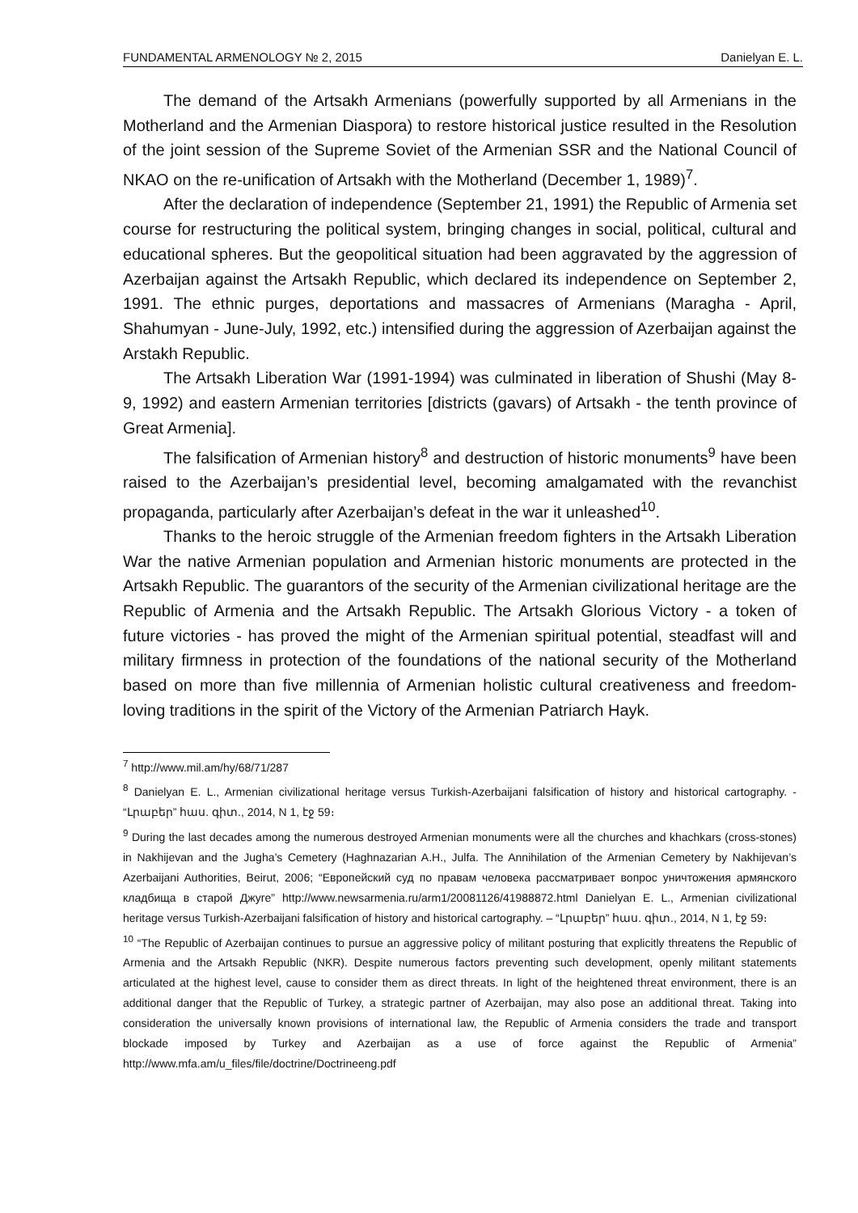FUNDAMENTAL ARMENOLOGY № 2, 2015 Danielyan E. L.
The demand of the Artsakh Armenians (powerfully supported by all Armenians in the Motherland and the Armenian Diaspora) to restore historical justice resulted in the Resolution of the joint session of the Supreme Soviet of the Armenian SSR and the National Council of NKAO on the re-unification of Artsakh with the Motherland (December 1, 1989)<sup>7</sup>.
After the declaration of independence (September 21, 1991) the Republic of Armenia set course for restructuring the political system, bringing changes in social, political, cultural and educational spheres. But the geopolitical situation had been aggravated by the aggression of Azerbaijan against the Artsakh Republic, which declared its independence on September 2, 1991. The ethnic purges, deportations and massacres of Armenians (Maragha - April, Shahumyan - June-July, 1992, etc.) intensified during the aggression of Azerbaijan against the Arstakh Republic.
The Artsakh Liberation War (1991-1994) was culminated in liberation of Shushi (May 8-9, 1992) and eastern Armenian territories [districts (gavars) of Artsakh - the tenth province of Great Armenia].
The falsification of Armenian history<sup>8</sup> and destruction of historic monuments<sup>9</sup> have been raised to the Azerbaijan’s presidential level, becoming amalgamated with the revanchist propaganda, particularly after Azerbaijan’s defeat in the war it unleashed<sup>10</sup>.
Thanks to the heroic struggle of the Armenian freedom fighters in the Artsakh Liberation War the native Armenian population and Armenian historic monuments are protected in the Artsakh Republic. The guarantors of the security of the Armenian civilizational heritage are the Republic of Armenia and the Artsakh Republic. The Artsakh Glorious Victory - a token of future victories - has proved the might of the Armenian spiritual potential, steadfast will and military firmness in protection of the foundations of the national security of the Motherland based on more than five millennia of Armenian holistic cultural creativeness and freedom-loving traditions in the spirit of the Victory of the Armenian Patriarch Hayk.
<sup>7</sup> http://www.mil.am/hy/68/71/287
<sup>8</sup> Danielyan E. L., Armenian civilizational heritage versus Turkish-Azerbaijani falsification of history and historical cartography. - “Լրաբեր” հաս. գիտ., 2014, N 1, էջ 59։
<sup>9</sup> During the last decades among the numerous destroyed Armenian monuments were all the churches and khachkars (cross-stones) in Nakhijevan and the Jugha’s Cemetery (Haghnazarian A.H., Julfa. The Annihilation of the Armenian Cemetery by Nakhijevan’s Azerbaijani Authorities, Beirut, 2006; “Европейский суд по правам человека рассматривает вопрос уничтожения армянского кладбища в старой Джуге” http://www.newsarmenia.ru/arm1/20081126/41988872.html Danielyan E. L., Armenian civilizational heritage versus Turkish-Azerbaijani falsification of history and historical cartography. – “Լրաբեր” հաս. գիտ., 2014, N 1, էջ 59։
<sup>10</sup> “The Republic of Azerbaijan continues to pursue an aggressive policy of militant posturing that explicitly threatens the Republic of Armenia and the Artsakh Republic (NKR). Despite numerous factors preventing such development, openly militant statements articulated at the highest level, cause to consider them as direct threats. In light of the heightened threat environment, there is an additional danger that the Republic of Turkey, a strategic partner of Azerbaijan, may also pose an additional threat. Taking into consideration the universally known provisions of international law, the Republic of Armenia considers the trade and transport blockade imposed by Turkey and Azerbaijan as a use of force against the Republic of Armenia” http://www.mfa.am/u_files/file/doctrine/Doctrineeng.pdf